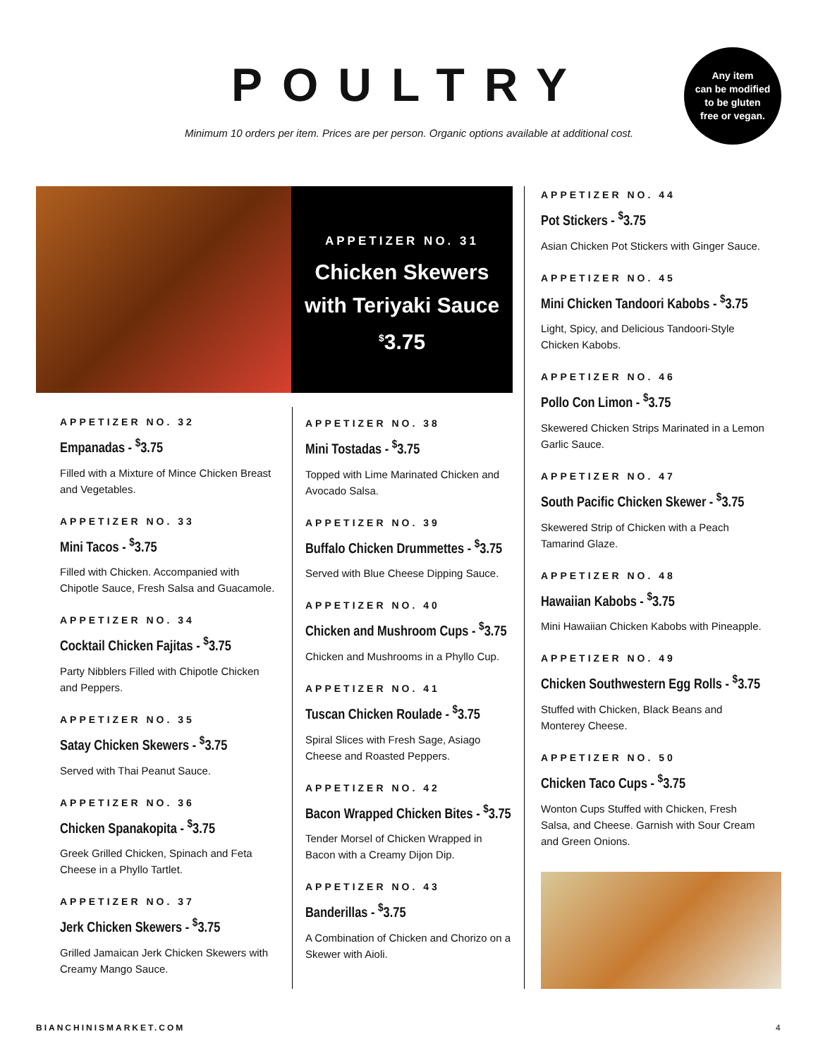POULTRY
Minimum 10 orders per item. Prices are per person. Organic options available at additional cost.
Any item
can be modified
to be gluten
free or vegan.
APPETIZER NO. 31
Chicken Skewers
with Teriyaki Sauce
<sup>$</sup>3.75
APPETIZER NO. 32
Empanadas - <sup>$</sup>3.75
Filled with a Mixture of Mince Chicken Breast and Vegetables.
APPETIZER NO. 33
Mini Tacos - <sup>$</sup>3.75
Filled with Chicken. Accompanied with Chipotle Sauce, Fresh Salsa and Guacamole.
APPETIZER NO. 34
Cocktail Chicken Fajitas - <sup>$</sup>3.75
Party Nibblers Filled with Chipotle Chicken and Peppers.
APPETIZER NO. 35
Satay Chicken Skewers - <sup>$</sup>3.75
Served with Thai Peanut Sauce.
APPETIZER NO. 36
Chicken Spanakopita - <sup>$</sup>3.75
Greek Grilled Chicken, Spinach and Feta Cheese in a Phyllo Tartlet.
APPETIZER NO. 37
Jerk Chicken Skewers - <sup>$</sup>3.75
Grilled Jamaican Jerk Chicken Skewers with Creamy Mango Sauce.
APPETIZER NO. 38
Mini Tostadas - <sup>$</sup>3.75
Topped with Lime Marinated Chicken and Avocado Salsa.
APPETIZER NO. 39
Buffalo Chicken Drummettes - <sup>$</sup>3.75
Served with Blue Cheese Dipping Sauce.
APPETIZER NO. 40
Chicken and Mushroom Cups - <sup>$</sup>3.75
Chicken and Mushrooms in a Phyllo Cup.
APPETIZER NO. 41
Tuscan Chicken Roulade - <sup>$</sup>3.75
Spiral Slices with Fresh Sage, Asiago Cheese and Roasted Peppers.
APPETIZER NO. 42
Bacon Wrapped Chicken Bites - <sup>$</sup>3.75
Tender Morsel of Chicken Wrapped in Bacon with a Creamy Dijon Dip.
APPETIZER NO. 43
Banderillas - <sup>$</sup>3.75
A Combination of Chicken and Chorizo on a Skewer with Aioli.
APPETIZER NO. 44
Pot Stickers - <sup>$</sup>3.75
Asian Chicken Pot Stickers with Ginger Sauce.
APPETIZER NO. 45
Mini Chicken Tandoori Kabobs - <sup>$</sup>3.75
Light, Spicy, and Delicious Tandoori-Style Chicken Kabobs.
APPETIZER NO. 46
Pollo Con Limon - <sup>$</sup>3.75
Skewered Chicken Strips Marinated in a Lemon Garlic Sauce.
APPETIZER NO. 47
South Pacific Chicken Skewer - <sup>$</sup>3.75
Skewered Strip of Chicken with a Peach Tamarind Glaze.
APPETIZER NO. 48
Hawaiian Kabobs - <sup>$</sup>3.75
Mini Hawaiian Chicken Kabobs with Pineapple.
APPETIZER NO. 49
Chicken Southwestern Egg Rolls - <sup>$</sup>3.75
Stuffed with Chicken, Black Beans and Monterey Cheese.
APPETIZER NO. 50
Chicken Taco Cups - <sup>$</sup>3.75
Wonton Cups Stuffed with Chicken, Fresh Salsa, and Cheese. Garnish with Sour Cream and Green Onions.
BIANCHINISMARKET.COM 4